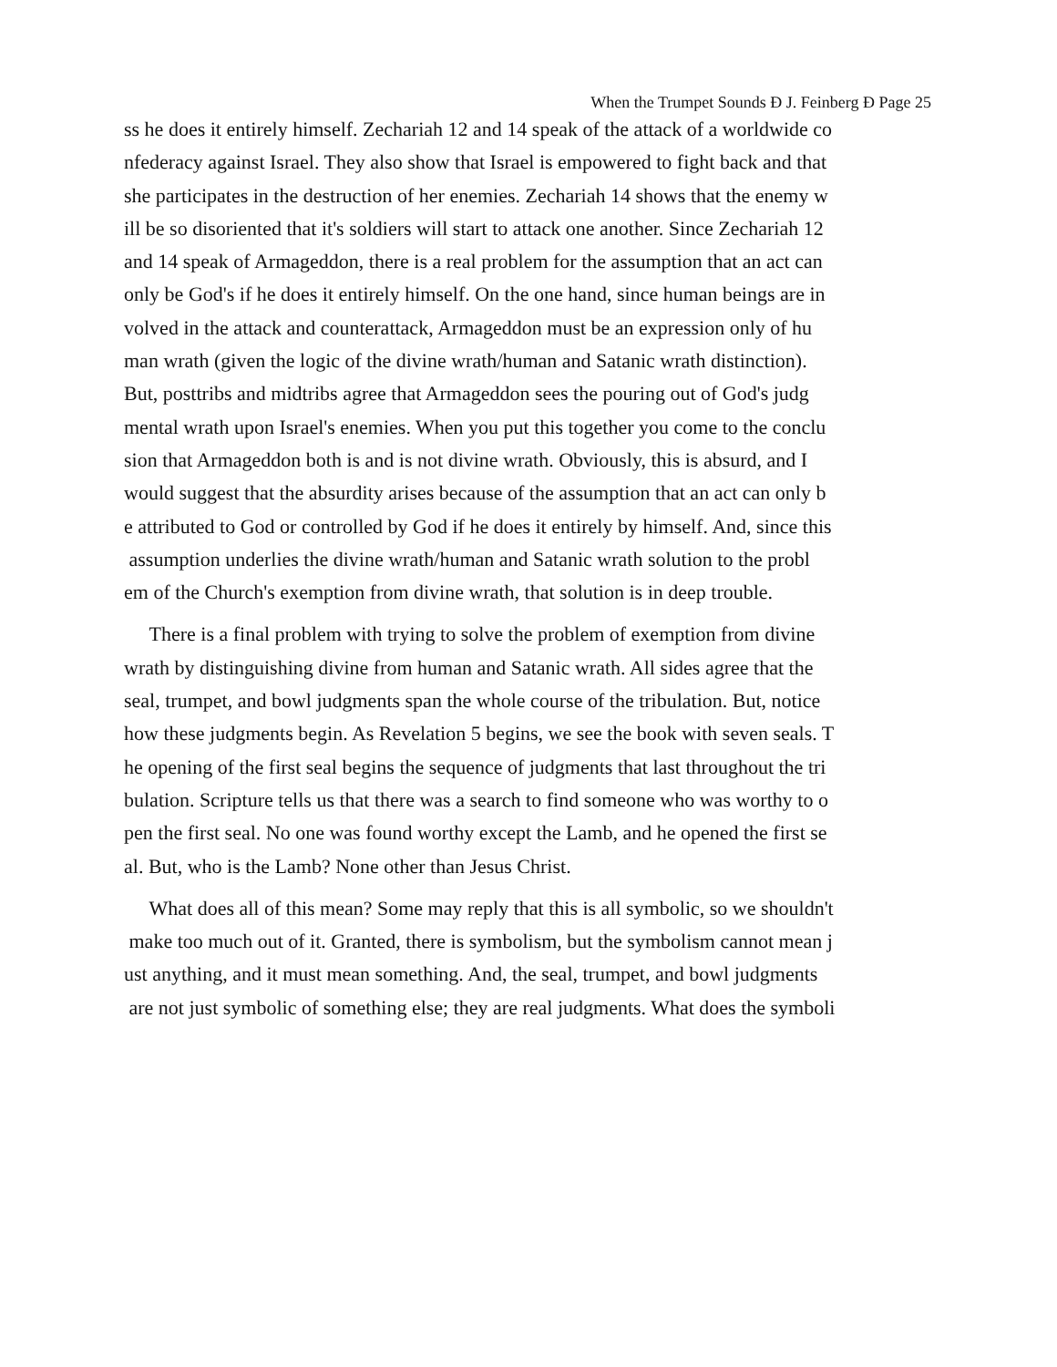When the Trumpet Sounds Ð J. Feinberg Ð Page 25
ss he does it entirely himself. Zechariah 12 and 14 speak of the attack of a worldwide co
nfederacy against Israel. They also show that Israel is empowered to fight back and that
she participates in the destruction of her enemies. Zechariah 14 shows that the enemy w
ill be so disoriented that it's soldiers will start to attack one another. Since Zechariah 12
and 14 speak of Armageddon, there is a real problem for the assumption that an act can
only be God's if he does it entirely himself. On the one hand, since human beings are in
volved in the attack and counterattack, Armageddon must be an expression only of hu
man wrath (given the logic of the divine wrath/human and Satanic wrath distinction).
But, posttribs and midtribs agree that Armageddon sees the pouring out of God's judg
mental wrath upon Israel's enemies. When you put this together you come to the conclu
sion that Armageddon both is and is not divine wrath. Obviously, this is absurd, and I
would suggest that the absurdity arises because of the assumption that an act can only b
e attributed to God or controlled by God if he does it entirely by himself. And, since this
assumption underlies the divine wrath/human and Satanic wrath solution to the probl
em of the Church's exemption from divine wrath, that solution is in deep trouble.
There is a final problem with trying to solve the problem of exemption from divine
wrath by distinguishing divine from human and Satanic wrath. All sides agree that the
seal, trumpet, and bowl judgments span the whole course of the tribulation. But, notice
how these judgments begin. As Revelation 5 begins, we see the book with seven seals. T
he opening of the first seal begins the sequence of judgments that last throughout the tri
bulation. Scripture tells us that there was a search to find someone who was worthy to o
pen the first seal. No one was found worthy except the Lamb, and he opened the first se
al. But, who is the Lamb? None other than Jesus Christ.
What does all of this mean? Some may reply that this is all symbolic, so we shouldn't
make too much out of it. Granted, there is symbolism, but the symbolism cannot mean j
ust anything, and it must mean something. And, the seal, trumpet, and bowl judgments
are not just symbolic of something else; they are real judgments. What does the symboli